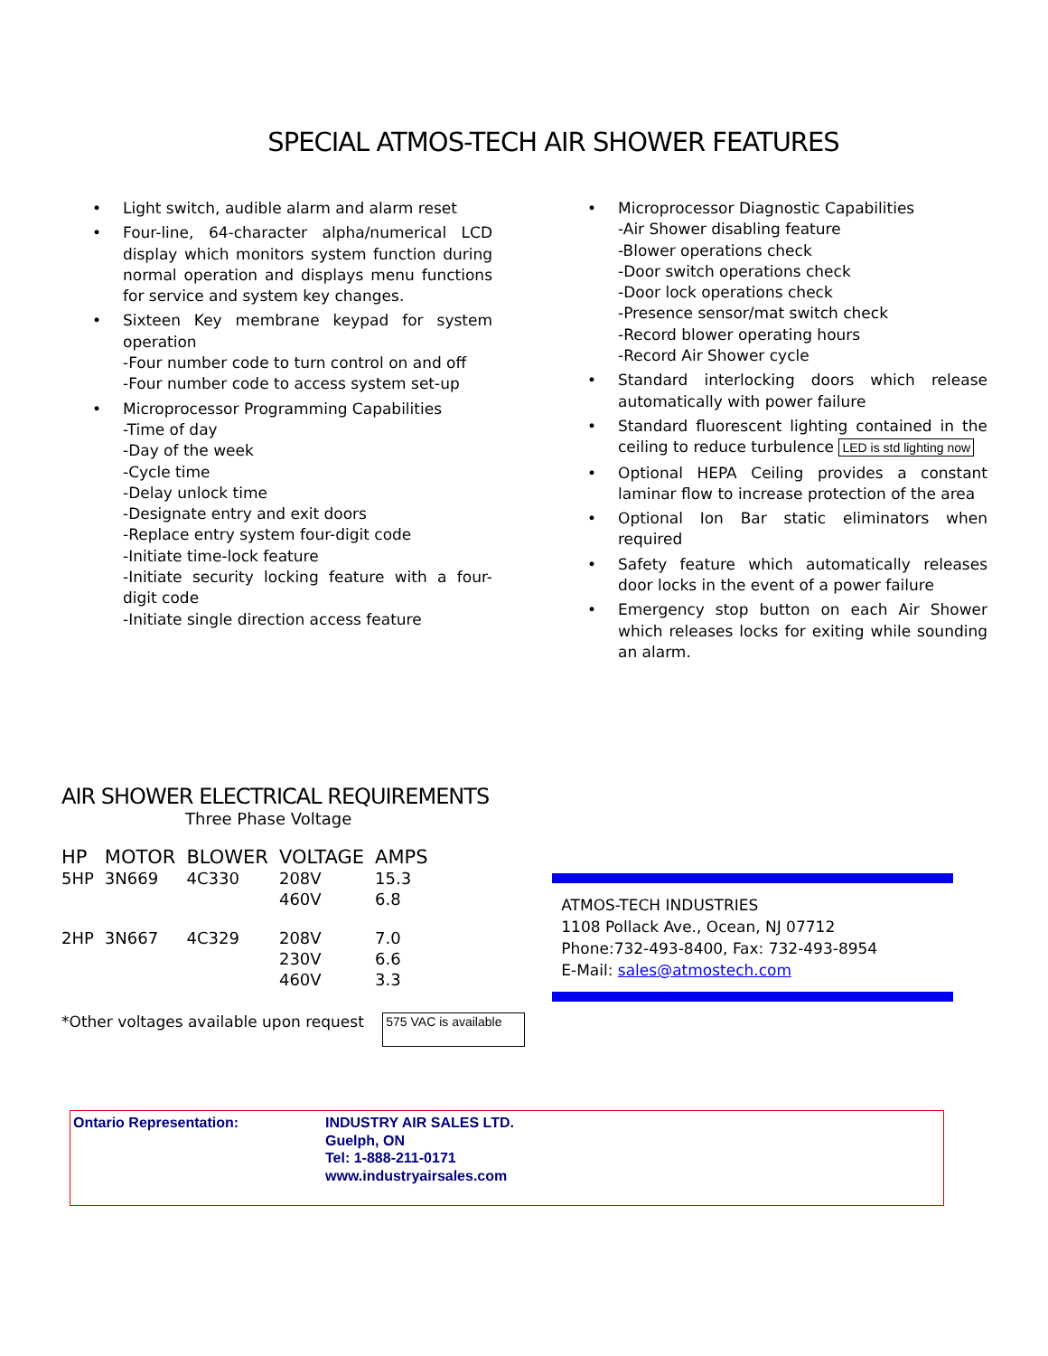SPECIAL ATMOS-TECH AIR SHOWER FEATURES
• Light switch, audible alarm and alarm reset
• Four-line, 64-character alpha/numerical LCD display which monitors system function during normal operation and displays menu functions for service and system key changes.
• Sixteen Key membrane keypad for system operation
-Four number code to turn control on and off
-Four number code to access system set-up
• Microprocessor Programming Capabilities
-Time of day
-Day of the week
-Cycle time
-Delay unlock time
-Designate entry and exit doors
-Replace entry system four-digit code
-Initiate time-lock feature
-Initiate security locking feature with a four-digit code
-Initiate single direction access feature
• Microprocessor Diagnostic Capabilities
-Air Shower disabling feature
-Blower operations check
-Door switch operations check
-Door lock operations check
-Presence sensor/mat switch check
-Record blower operating hours
-Record Air Shower cycle
• Standard interlocking doors which release automatically with power failure
• Standard fluorescent lighting contained in the ceiling to reduce turbulence LED is std lighting now
• Optional HEPA Ceiling provides a constant laminar flow to increase protection of the area
• Optional Ion Bar static eliminators when required
• Safety feature which automatically releases door locks in the event of a power failure
• Emergency stop button on each Air Shower which releases locks for exiting while sounding an alarm.
AIR SHOWER ELECTRICAL REQUIREMENTS
Three Phase Voltage
| HP | MOTOR | BLOWER | VOLTAGE | AMPS |
| --- | --- | --- | --- | --- |
| 5HP | 3N669 | 4C330 | 208V 460V | 15.3 6.8 |
| 2HP | 3N667 | 4C329 | 208V 230V 460V | 7.0 6.6 3.3 |
*Other voltages available upon request 575 VAC is available
ATMOS-TECH INDUSTRIES
1108 Pollack Ave., Ocean, NJ 07712
Phone:732-493-8400, Fax: 732-493-8954
E-Mail: sales@atmostech.com
Ontario Representation: INDUSTRY AIR SALES LTD.
Guelph, ON
Tel: 1-888-211-0171
www.industryairsales.com